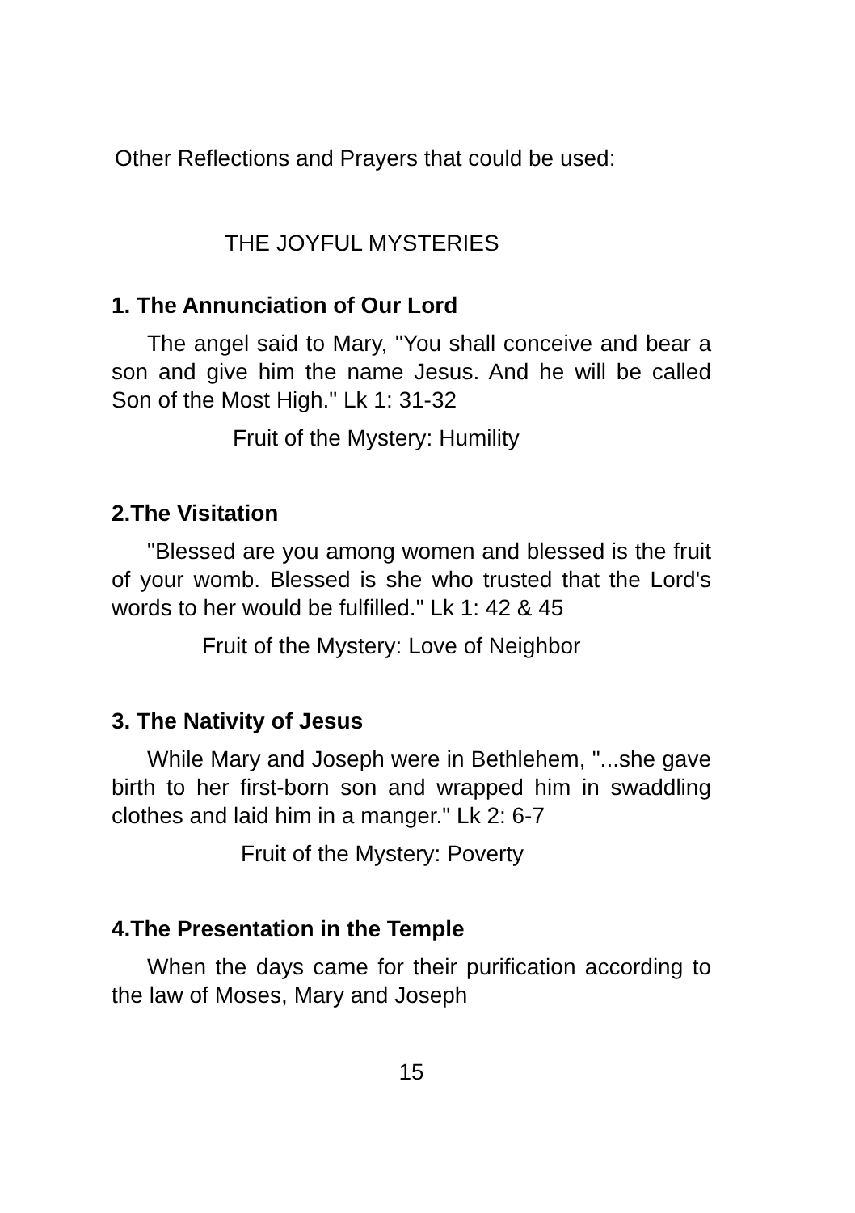Other Reflections and Prayers that could be used:
THE JOYFUL MYSTERIES
1. The Annunciation of Our Lord
The angel said to Mary, "You shall conceive and bear a son and give him the name Jesus. And he will be called Son of the Most High." Lk 1: 31-32
Fruit of the Mystery: Humility
2.The Visitation
"Blessed are you among women and blessed is the fruit of your womb. Blessed is she who trusted that the Lord's words to her would be fulfilled." Lk 1: 42 & 45
Fruit of the Mystery: Love of Neighbor
3. The Nativity of Jesus
While Mary and Joseph were in Bethlehem, "...she gave birth to her first-born son and wrapped him in swaddling clothes and laid him in a manger." Lk 2: 6-7
Fruit of the Mystery: Poverty
4.The Presentation in the Temple
When the days came for their purification according to the law of Moses, Mary and Joseph
15